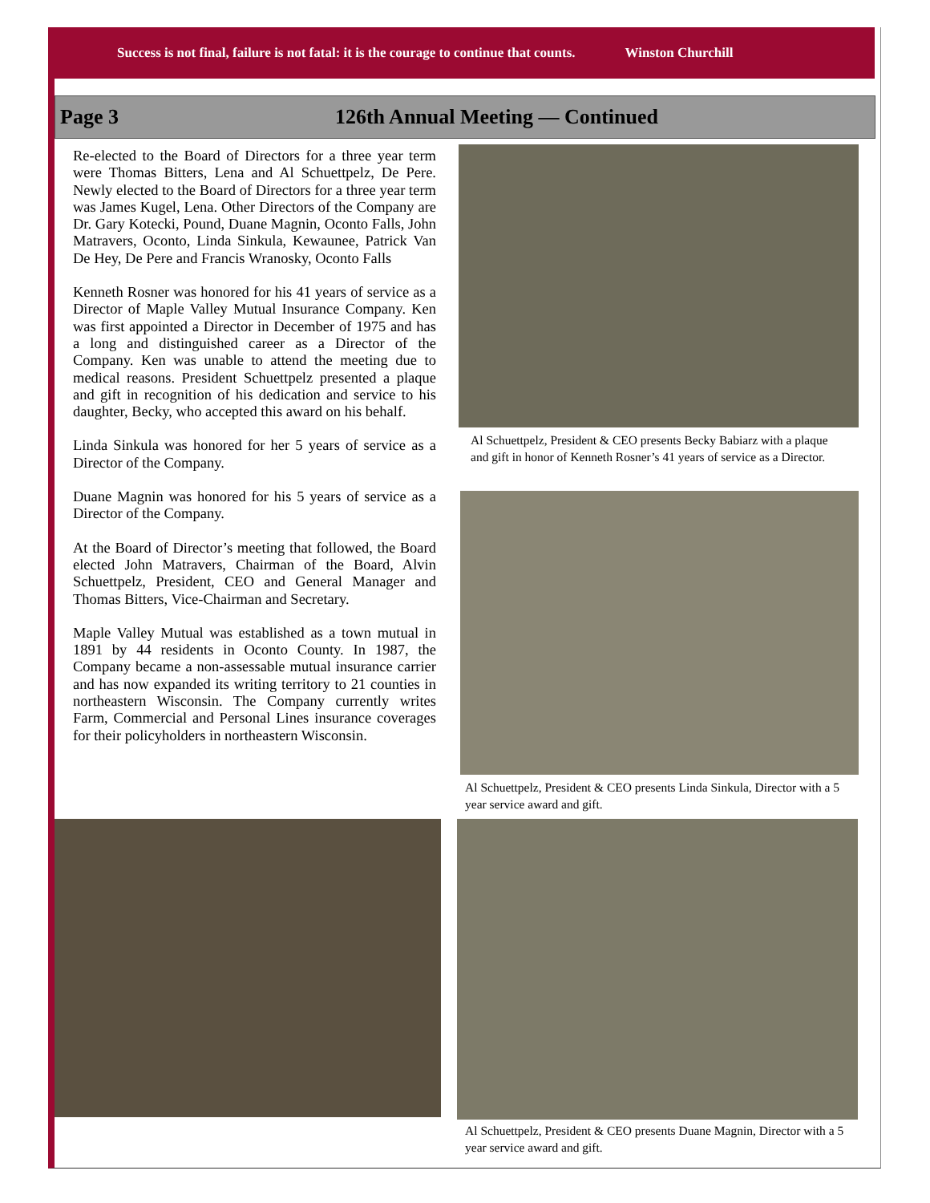Success is not final, failure is not fatal: it is the courage to continue that counts. Winston Churchill
Page 3 126th Annual Meeting — Continued
Re-elected to the Board of Directors for a three year term were Thomas Bitters, Lena and Al Schuettpelz, De Pere. Newly elected to the Board of Directors for a three year term was James Kugel, Lena. Other Directors of the Company are Dr. Gary Kotecki, Pound, Duane Magnin, Oconto Falls, John Matravers, Oconto, Linda Sinkula, Kewaunee, Patrick Van De Hey, De Pere and Francis Wranosky, Oconto Falls
Kenneth Rosner was honored for his 41 years of service as a Director of Maple Valley Mutual Insurance Company. Ken was first appointed a Director in December of 1975 and has a long and distinguished career as a Director of the Company. Ken was unable to attend the meeting due to medical reasons. President Schuettpelz presented a plaque and gift in recognition of his dedication and service to his daughter, Becky, who accepted this award on his behalf.
Linda Sinkula was honored for her 5 years of service as a Director of the Company.
Duane Magnin was honored for his 5 years of service as a Director of the Company.
At the Board of Director’s meeting that followed, the Board elected John Matravers, Chairman of the Board, Alvin Schuettpelz, President, CEO and General Manager and Thomas Bitters, Vice-Chairman and Secretary.
Maple Valley Mutual was established as a town mutual in 1891 by 44 residents in Oconto County. In 1987, the Company became a non-assessable mutual insurance carrier and has now expanded its writing territory to 21 counties in northeastern Wisconsin. The Company currently writes Farm, Commercial and Personal Lines insurance coverages for their policyholders in northeastern Wisconsin.
Al Schuettpelz, President & CEO presents Becky Babiarz with a plaque and gift in honor of Kenneth Rosner’s 41 years of service as a Director.
Al Schuettpelz, President & CEO presents Linda Sinkula, Director with a 5 year service award and gift.
Al Schuettpelz, President & CEO presents Duane Magnin, Director with a 5 year service award and gift.